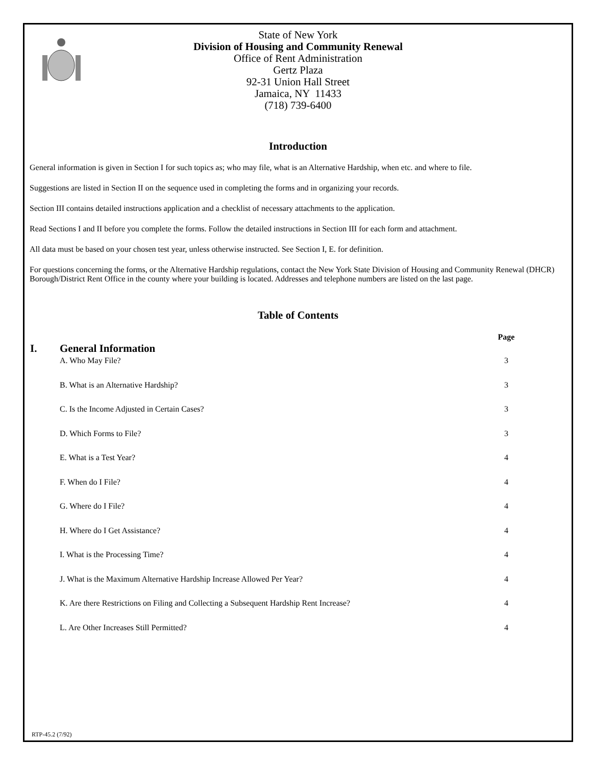State of New York
Division of Housing and Community Renewal
Office of Rent Administration
Gertz Plaza
92-31 Union Hall Street
Jamaica, NY 11433
(718) 739-6400
Introduction
General information is given in Section I for such topics as; who may file, what is an Alternative Hardship, when etc. and where to file.
Suggestions are listed in Section II on the sequence used in completing the forms and in organizing your records.
Section III contains detailed instructions application and a checklist of necessary attachments to the application.
Read Sections I and II before you complete the forms. Follow the detailed instructions in Section III for each form and attachment.
All data must be based on your chosen test year, unless otherwise instructed. See Section I, E. for definition.
For questions concerning the forms, or the Alternative Hardship regulations, contact the New York State Division of Housing and Community Renewal (DHCR) Borough/District Rent Office in the county where your building is located. Addresses and telephone numbers are listed on the last page.
Table of Contents
| I. | General Information | Page |
| --- | --- | --- |
| | A. Who May File? | 3 |
| | B. What is an Alternative Hardship? | 3 |
| | C. Is the Income Adjusted in Certain Cases? | 3 |
| | D. Which Forms to File? | 3 |
| | E. What is a Test Year? | 4 |
| | F. When do I File? | 4 |
| | G. Where do I File? | 4 |
| | H. Where do I Get Assistance? | 4 |
| | I. What is the Processing Time? | 4 |
| | J. What is the Maximum Alternative Hardship Increase Allowed Per Year? | 4 |
| | K. Are there Restrictions on Filing and Collecting a Subsequent Hardship Rent Increase? | 4 |
| | L. Are Other Increases Still Permitted? | 4 |
RTP-45.2 (7/92)